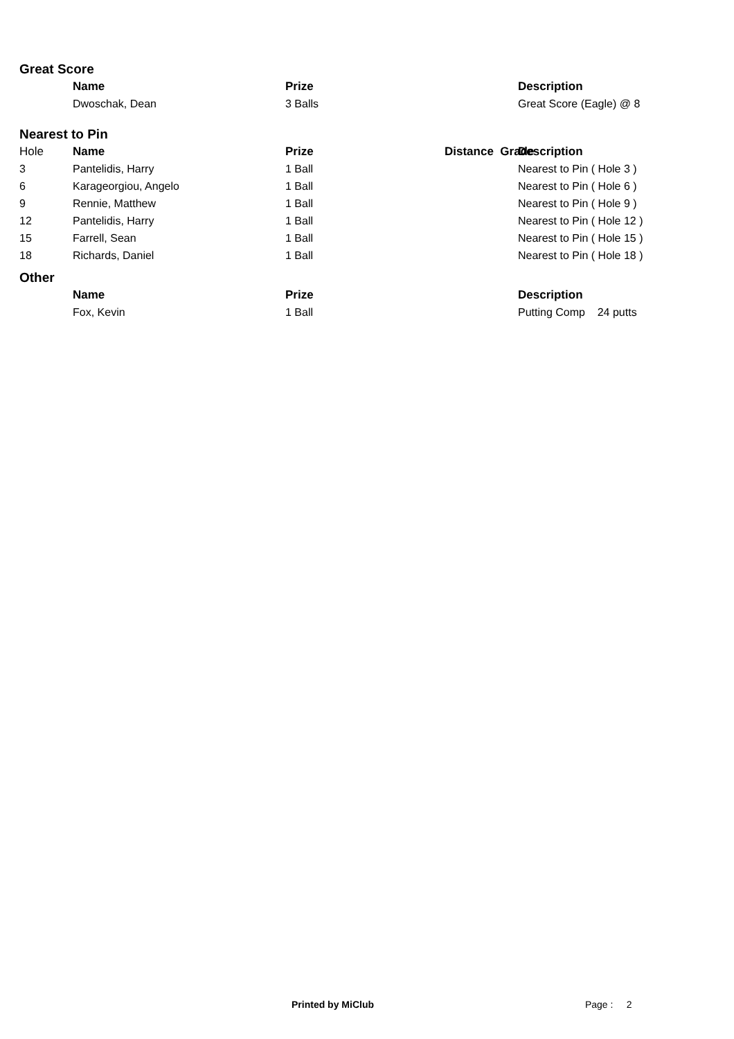Great Score
| | Name | Prize | | | Description |
| --- | --- | --- | --- | --- | --- |
| | Dwoschak, Dean | 3 Balls | | | Great Score (Eagle) @ 8 |
Nearest to Pin
| Hole | Name | Prize | | Distance Grade | Description |
| 3 | Pantelidis, Harry | 1 Ball | | | Nearest to Pin ( Hole 3 ) |
| 6 | Karageorgiou, Angelo | 1 Ball | | | Nearest to Pin ( Hole 6 ) |
| 9 | Rennie, Matthew | 1 Ball | | | Nearest to Pin ( Hole 9 ) |
| 12 | Pantelidis, Harry | 1 Ball | | | Nearest to Pin ( Hole 12 ) |
| 15 | Farrell, Sean | 1 Ball | | | Nearest to Pin ( Hole 15 ) |
| 18 | Richards, Daniel | 1 Ball | | | Nearest to Pin ( Hole 18 ) |
Other
| | Name | Prize | | | Description |
| --- | --- | --- | --- | --- | --- |
| | Fox, Kevin | 1 Ball | | | Putting Comp 24 putts |
Printed by MiClub Page : 2